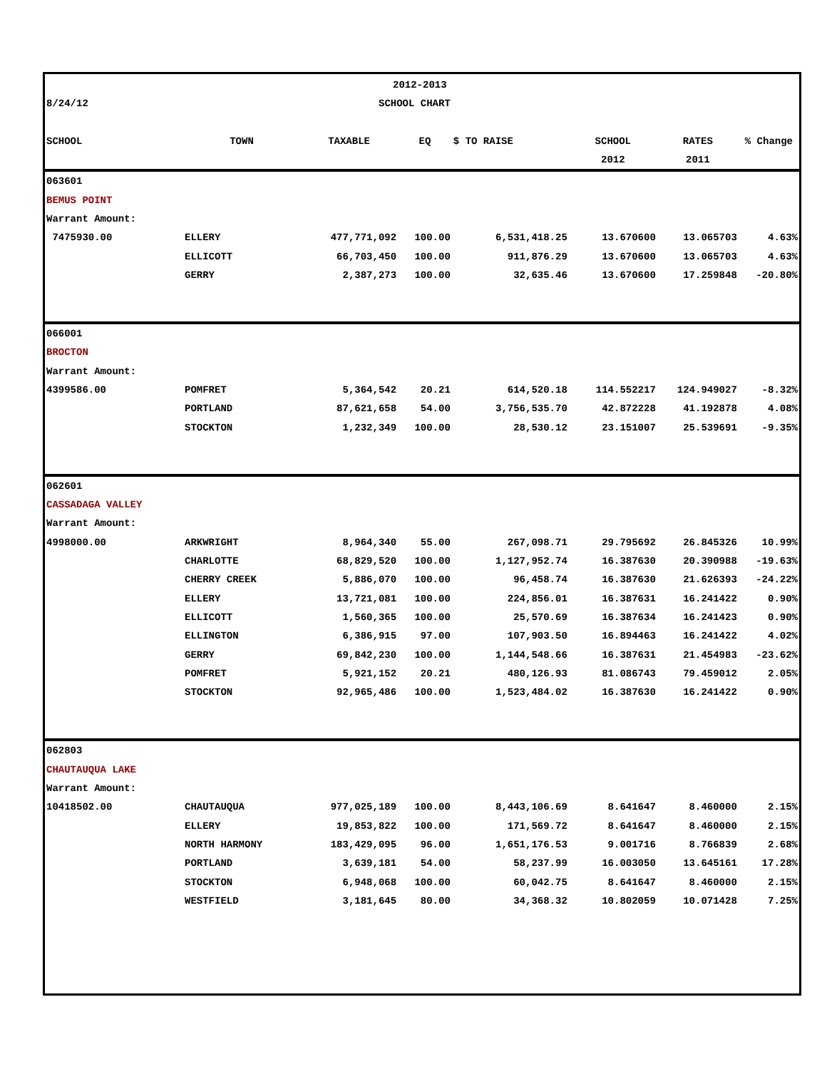| | | 2012-2013 | | | | | |
| 8/24/12 | | SCHOOL CHART | | | | | |
| SCHOOL | TOWN | TAXABLE | EQ | $ TO RAISE | SCHOOL | RATES | % Change |
| | | | | | 2012 | 2011 | |
| 063601 | | | | | | | |
| BEMUS POINT | | | | | | | |
| Warrant Amount: | | | | | | | |
| 7475930.00 | ELLERY | 477,771,092 | 100.00 | 6,531,418.25 | 13.670600 | 13.065703 | 4.63% |
| | ELLICOTT | 66,703,450 | 100.00 | 911,876.29 | 13.670600 | 13.065703 | 4.63% |
| | GERRY | 2,387,273 | 100.00 | 32,635.46 | 13.670600 | 17.259848 | -20.80% |
| 066001 | | | | | | | |
| BROCTON | | | | | | | |
| Warrant Amount: | | | | | | | |
| 4399586.00 | POMFRET | 5,364,542 | 20.21 | 614,520.18 | 114.552217 | 124.949027 | -8.32% |
| | PORTLAND | 87,621,658 | 54.00 | 3,756,535.70 | 42.872228 | 41.192878 | 4.08% |
| | STOCKTON | 1,232,349 | 100.00 | 28,530.12 | 23.151007 | 25.539691 | -9.35% |
| 062601 | | | | | | | |
| CASSADAGA VALLEY | | | | | | | |
| Warrant Amount: | | | | | | | |
| 4998000.00 | ARKWRIGHT | 8,964,340 | 55.00 | 267,098.71 | 29.795692 | 26.845326 | 10.99% |
| | CHARLOTTE | 68,829,520 | 100.00 | 1,127,952.74 | 16.387630 | 20.390988 | -19.63% |
| | CHERRY CREEK | 5,886,070 | 100.00 | 96,458.74 | 16.387630 | 21.626393 | -24.22% |
| | ELLERY | 13,721,081 | 100.00 | 224,856.01 | 16.387631 | 16.241422 | 0.90% |
| | ELLICOTT | 1,560,365 | 100.00 | 25,570.69 | 16.387634 | 16.241423 | 0.90% |
| | ELLINGTON | 6,386,915 | 97.00 | 107,903.50 | 16.894463 | 16.241422 | 4.02% |
| | GERRY | 69,842,230 | 100.00 | 1,144,548.66 | 16.387631 | 21.454983 | -23.62% |
| | POMFRET | 5,921,152 | 20.21 | 480,126.93 | 81.086743 | 79.459012 | 2.05% |
| | STOCKTON | 92,965,486 | 100.00 | 1,523,484.02 | 16.387630 | 16.241422 | 0.90% |
| 062803 | | | | | | | |
| CHAUTAUQUA LAKE | | | | | | | |
| Warrant Amount: | | | | | | | |
| 10418502.00 | CHAUTAUQUA | 977,025,189 | 100.00 | 8,443,106.69 | 8.641647 | 8.460000 | 2.15% |
| | ELLERY | 19,853,822 | 100.00 | 171,569.72 | 8.641647 | 8.460000 | 2.15% |
| | NORTH HARMONY | 183,429,095 | 96.00 | 1,651,176.53 | 9.001716 | 8.766839 | 2.68% |
| | PORTLAND | 3,639,181 | 54.00 | 58,237.99 | 16.003050 | 13.645161 | 17.28% |
| | STOCKTON | 6,948,068 | 100.00 | 60,042.75 | 8.641647 | 8.460000 | 2.15% |
| | WESTFIELD | 3,181,645 | 80.00 | 34,368.32 | 10.802059 | 10.071428 | 7.25% |